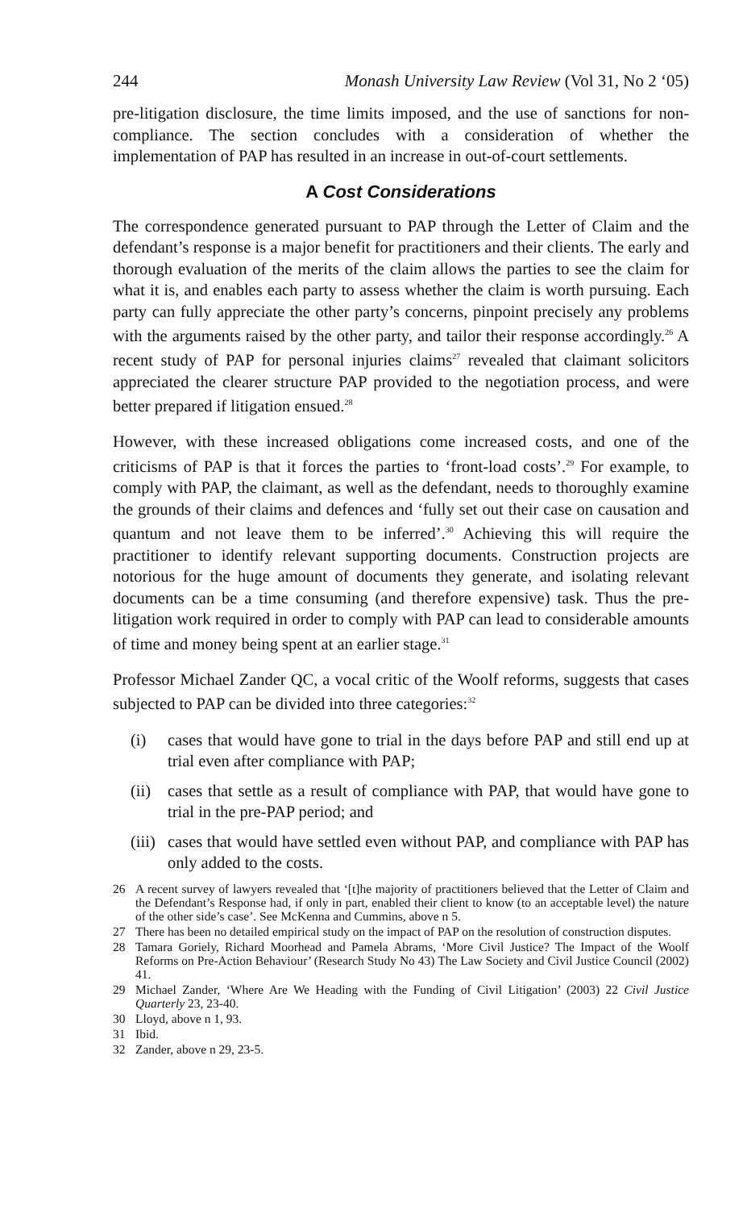244 Monash University Law Review (Vol 31, No 2 ‘05)
pre-litigation disclosure, the time limits imposed, and the use of sanctions for non-compliance. The section concludes with a consideration of whether the implementation of PAP has resulted in an increase in out-of-court settlements.
A Cost Considerations
The correspondence generated pursuant to PAP through the Letter of Claim and the defendant’s response is a major benefit for practitioners and their clients. The early and thorough evaluation of the merits of the claim allows the parties to see the claim for what it is, and enables each party to assess whether the claim is worth pursuing. Each party can fully appreciate the other party’s concerns, pinpoint precisely any problems with the arguments raised by the other party, and tailor their response accordingly.<sup>26</sup> A recent study of PAP for personal injuries claims<sup>27</sup> revealed that claimant solicitors appreciated the clearer structure PAP provided to the negotiation process, and were better prepared if litigation ensued.<sup>28</sup>
However, with these increased obligations come increased costs, and one of the criticisms of PAP is that it forces the parties to ‘front-load costs’.<sup>29</sup> For example, to comply with PAP, the claimant, as well as the defendant, needs to thoroughly examine the grounds of their claims and defences and ‘fully set out their case on causation and quantum and not leave them to be inferred’.<sup>30</sup> Achieving this will require the practitioner to identify relevant supporting documents. Construction projects are notorious for the huge amount of documents they generate, and isolating relevant documents can be a time consuming (and therefore expensive) task. Thus the pre-litigation work required in order to comply with PAP can lead to considerable amounts of time and money being spent at an earlier stage.<sup>31</sup>
Professor Michael Zander QC, a vocal critic of the Woolf reforms, suggests that cases subjected to PAP can be divided into three categories:<sup>32</sup>
(i) cases that would have gone to trial in the days before PAP and still end up at trial even after compliance with PAP;
(ii) cases that settle as a result of compliance with PAP, that would have gone to trial in the pre-PAP period; and
(iii) cases that would have settled even without PAP, and compliance with PAP has only added to the costs.
26 A recent survey of lawyers revealed that ‘[t]he majority of practitioners believed that the Letter of Claim and the Defendant’s Response had, if only in part, enabled their client to know (to an acceptable level) the nature of the other side’s case’. See McKenna and Cummins, above n 5.
27 There has been no detailed empirical study on the impact of PAP on the resolution of construction disputes.
28 Tamara Goriely, Richard Moorhead and Pamela Abrams, ‘More Civil Justice? The Impact of the Woolf Reforms on Pre-Action Behaviour’ (Research Study No 43) The Law Society and Civil Justice Council (2002) 41.
29 Michael Zander, ‘Where Are We Heading with the Funding of Civil Litigation’ (2003) 22 Civil Justice Quarterly 23, 23-40.
30 Lloyd, above n 1, 93.
31 Ibid.
32 Zander, above n 29, 23-5.